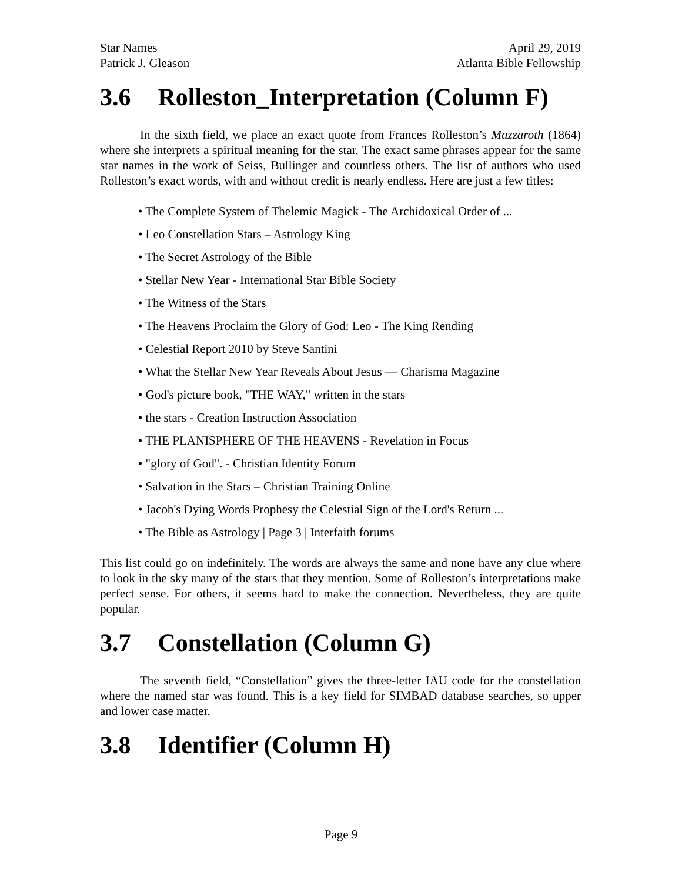Star Names April 29, 2019
Patrick J. Gleason Atlanta Bible Fellowship
3.6 Rolleston_Interpretation (Column F)
In the sixth field, we place an exact quote from Frances Rolleston’s Mazzaroth (1864) where she interprets a spiritual meaning for the star. The exact same phrases appear for the same star names in the work of Seiss, Bullinger and countless others. The list of authors who used Rolleston’s exact words, with and without credit is nearly endless. Here are just a few titles:
• The Complete System of Thelemic Magick - The Archidoxical Order of ...
• Leo Constellation Stars – Astrology King
• The Secret Astrology of the Bible
• Stellar New Year - International Star Bible Society
• The Witness of the Stars
• The Heavens Proclaim the Glory of God: Leo - The King Rending
• Celestial Report 2010 by Steve Santini
• What the Stellar New Year Reveals About Jesus — Charisma Magazine
• God's picture book, "THE WAY," written in the stars
• the stars - Creation Instruction Association
• THE PLANISPHERE OF THE HEAVENS - Revelation in Focus
• "glory of God". - Christian Identity Forum
• Salvation in the Stars – Christian Training Online
• Jacob's Dying Words Prophesy the Celestial Sign of the Lord's Return ...
• The Bible as Astrology | Page 3 | Interfaith forums
This list could go on indefinitely. The words are always the same and none have any clue where to look in the sky many of the stars that they mention. Some of Rolleston’s interpretations make perfect sense. For others, it seems hard to make the connection. Nevertheless, they are quite popular.
3.7 Constellation (Column G)
The seventh field, “Constellation” gives the three-letter IAU code for the constellation where the named star was found. This is a key field for SIMBAD database searches, so upper and lower case matter.
3.8 Identifier (Column H)
Page 9